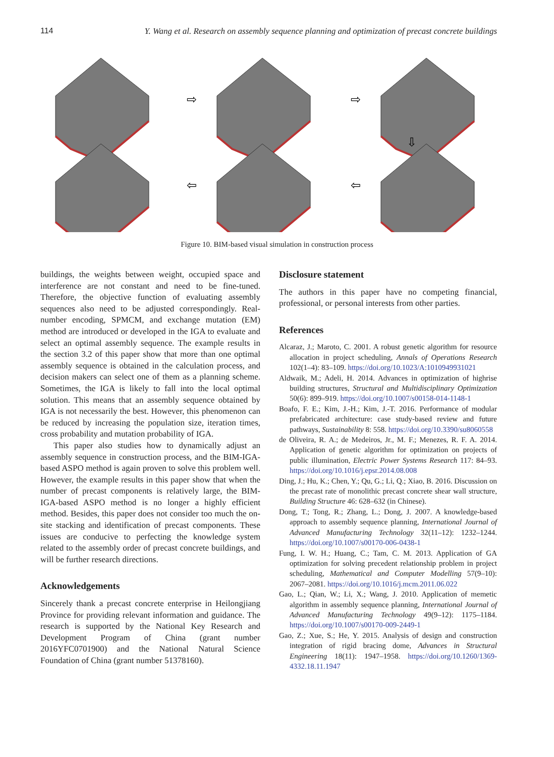114 Y. Wang et al. Research on assembly sequence planning and optimization of precast concrete buildings
⇨
⇨
⇦
⇦
⇩
Figure 10. BIM-based visual simulation in construction process
buildings, the weights between weight, occupied space and interference are not constant and need to be fine-tuned. Therefore, the objective function of evaluating assembly sequences also need to be adjusted correspondingly. Real-number encoding, SPMCM, and exchange mutation (EM) method are introduced or developed in the IGA to evaluate and select an optimal assembly sequence. The example results in the section 3.2 of this paper show that more than one optimal assembly sequence is obtained in the calculation process, and decision makers can select one of them as a planning scheme. Sometimes, the IGA is likely to fall into the local optimal solution. This means that an assembly sequence obtained by IGA is not necessarily the best. However, this phenomenon can be reduced by increasing the population size, iteration times, cross probability and mutation probability of IGA.
This paper also studies how to dynamically adjust an assembly sequence in construction process, and the BIM-IGA-based ASPO method is again proven to solve this problem well. However, the example results in this paper show that when the number of precast components is relatively large, the BIM-IGA-based ASPO method is no longer a highly efficient method. Besides, this paper does not consider too much the on-site stacking and identification of precast components. These issues are conducive to perfecting the knowledge system related to the assembly order of precast concrete buildings, and will be further research directions.
Acknowledgements
Sincerely thank a precast concrete enterprise in Heilongjiang Province for providing relevant information and guidance. The research is supported by the National Key Research and Development Program of China (grant number 2016YFC0701900) and the National Natural Science Foundation of China (grant number 51378160).
Disclosure statement
The authors in this paper have no competing financial, professional, or personal interests from other parties.
References
Alcaraz, J.; Maroto, C. 2001. A robust genetic algorithm for resource allocation in project scheduling, Annals of Operations Research 102(1–4): 83–109. https://doi.org/10.1023/A:1010949931021
Aldwaik, M.; Adeli, H. 2014. Advances in optimization of highrise building structures, Structural and Multidisciplinary Optimization 50(6): 899–919. https://doi.org/10.1007/s00158-014-1148-1
Boafo, F. E.; Kim, J.-H.; Kim, J.-T. 2016. Performance of modular prefabricated architecture: case study-based review and future pathways, Sustainability 8: 558. https://doi.org/10.3390/su8060558
de Oliveira, R. A.; de Medeiros, Jr., M. F.; Menezes, R. F. A. 2014. Application of genetic algorithm for optimization on projects of public illumination, Electric Power Systems Research 117: 84–93. https://doi.org/10.1016/j.epsr.2014.08.008
Ding, J.; Hu, K.; Chen, Y.; Qu, G.; Li, Q.; Xiao, B. 2016. Discussion on the precast rate of monolithic precast concrete shear wall structure, Building Structure 46: 628–632 (in Chinese).
Dong, T.; Tong, R.; Zhang, L.; Dong, J. 2007. A knowledge-based approach to assembly sequence planning, International Journal of Advanced Manufacturing Technology 32(11–12): 1232–1244. https://doi.org/10.1007/s00170-006-0438-1
Fung, I. W. H.; Huang, C.; Tam, C. M. 2013. Application of GA optimization for solving precedent relationship problem in project scheduling, Mathematical and Computer Modelling 57(9–10): 2067–2081. https://doi.org/10.1016/j.mcm.2011.06.022
Gao, L.; Qian, W.; Li, X.; Wang, J. 2010. Application of memetic algorithm in assembly sequence planning, International Journal of Advanced Manufacturing Technology 49(9–12): 1175–1184. https://doi.org/10.1007/s00170-009-2449-1
Gao, Z.; Xue, S.; He, Y. 2015. Analysis of design and construction integration of rigid bracing dome, Advances in Structural Engineering 18(11): 1947–1958. https://doi.org/10.1260/1369-4332.18.11.1947